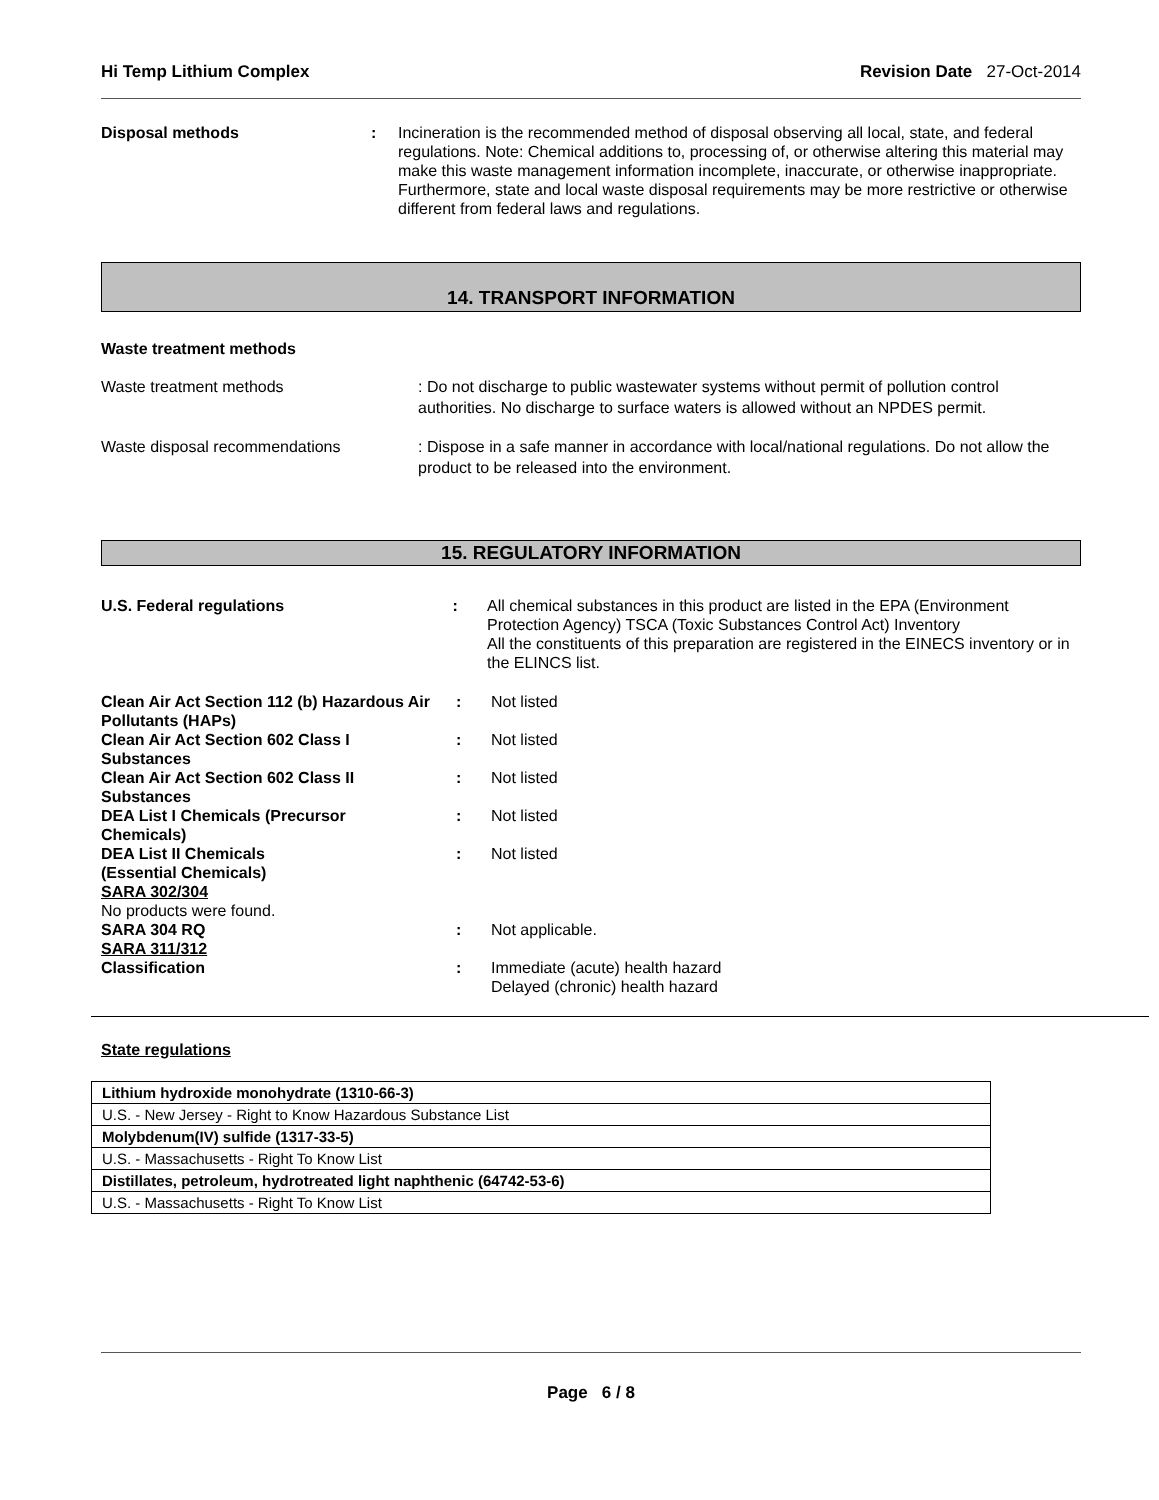Hi Temp Lithium Complex Revision Date 27-Oct-2014
Disposal methods : Incineration is the recommended method of disposal observing all local, state, and federal regulations. Note: Chemical additions to, processing of, or otherwise altering this material may make this waste management information incomplete, inaccurate, or otherwise inappropriate. Furthermore, state and local waste disposal requirements may be more restrictive or otherwise different from federal laws and regulations.
14. TRANSPORT INFORMATION
Waste treatment methods
Waste treatment methods : Do not discharge to public wastewater systems without permit of pollution control authorities. No discharge to surface waters is allowed without an NPDES permit.
Waste disposal recommendations : Dispose in a safe manner in accordance with local/national regulations. Do not allow the product to be released into the environment.
15. REGULATORY INFORMATION
U.S. Federal regulations : All chemical substances in this product are listed in the EPA (Environment Protection Agency) TSCA (Toxic Substances Control Act) Inventory
All the constituents of this preparation are registered in the EINECS inventory or in the ELINCS list.
Clean Air Act Section 112 (b) Hazardous Air Pollutants (HAPs)
: Not listed
Clean Air Act Section 602 Class I
Substances
: Not listed
Clean Air Act Section 602 Class II
Substances
: Not listed
DEA List I Chemicals (Precursor
Chemicals)
: Not listed
DEA List II Chemicals
(Essential Chemicals)
: Not listed
SARA 302/304
No products were found.
SARA 304 RQ : Not applicable.
SARA 311/312
Classification : Immediate (acute) health hazard
Delayed (chronic) health hazard
State regulations
| Lithium hydroxide monohydrate (1310-66-3) |
| U.S. - New Jersey - Right to Know Hazardous Substance List |
| Molybdenum(IV) sulfide (1317-33-5) |
| U.S. - Massachusetts - Right To Know List |
| Distillates, petroleum, hydrotreated light naphthenic (64742-53-6) |
| U.S. - Massachusetts - Right To Know List |
Page 6 / 8